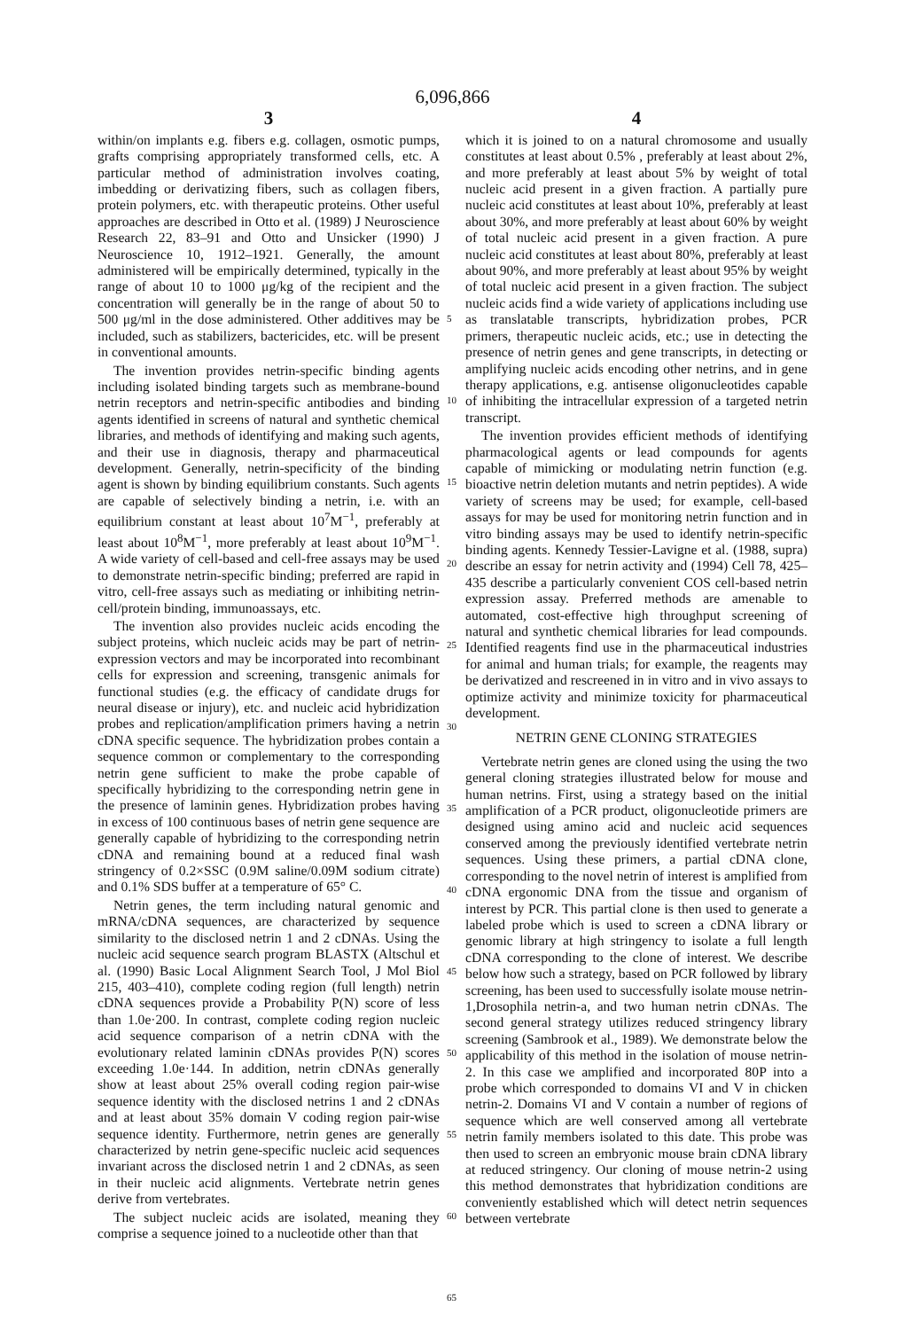6,096,866
3
within/on implants e.g. fibers e.g. collagen, osmotic pumps, grafts comprising appropriately transformed cells, etc. A particular method of administration involves coating, imbedding or derivatizing fibers, such as collagen fibers, protein polymers, etc. with therapeutic proteins. Other useful approaches are described in Otto et al. (1989) J Neuroscience Research 22, 83–91 and Otto and Unsicker (1990) J Neuroscience 10, 1912–1921. Generally, the amount administered will be empirically determined, typically in the range of about 10 to 1000 μg/kg of the recipient and the concentration will generally be in the range of about 50 to 500 μg/ml in the dose administered. Other additives may be included, such as stabilizers, bactericides, etc. will be present in conventional amounts.
The invention provides netrin-specific binding agents including isolated binding targets such as membrane-bound netrin receptors and netrin-specific antibodies and binding agents identified in screens of natural and synthetic chemical libraries, and methods of identifying and making such agents, and their use in diagnosis, therapy and pharmaceutical development. Generally, netrin-specificity of the binding agent is shown by binding equilibrium constants. Such agents are capable of selectively binding a netrin, i.e. with an equilibrium constant at least about 10<sup>7</sup>M<sup>−1</sup>, preferably at least about 10<sup>8</sup>M<sup>−1</sup>, more preferably at least about 10<sup>9</sup>M<sup>−1</sup>. A wide variety of cell-based and cell-free assays may be used to demonstrate netrin-specific binding; preferred are rapid in vitro, cell-free assays such as mediating or inhibiting netrin-cell/protein binding, immunoassays, etc.
The invention also provides nucleic acids encoding the subject proteins, which nucleic acids may be part of netrin-expression vectors and may be incorporated into recombinant cells for expression and screening, transgenic animals for functional studies (e.g. the efficacy of candidate drugs for neural disease or injury), etc. and nucleic acid hybridization probes and replication/amplification primers having a netrin cDNA specific sequence. The hybridization probes contain a sequence common or complementary to the corresponding netrin gene sufficient to make the probe capable of specifically hybridizing to the corresponding netrin gene in the presence of laminin genes. Hybridization probes having in excess of 100 continuous bases of netrin gene sequence are generally capable of hybridizing to the corresponding netrin cDNA and remaining bound at a reduced final wash stringency of 0.2×SSC (0.9M saline/0.09M sodium citrate) and 0.1% SDS buffer at a temperature of 65° C.
Netrin genes, the term including natural genomic and mRNA/cDNA sequences, are characterized by sequence similarity to the disclosed netrin 1 and 2 cDNAs. Using the nucleic acid sequence search program BLASTX (Altschul et al. (1990) Basic Local Alignment Search Tool, J Mol Biol 215, 403–410), complete coding region (full length) netrin cDNA sequences provide a Probability P(N) score of less than 1.0e·200. In contrast, complete coding region nucleic acid sequence comparison of a netrin cDNA with the evolutionary related laminin cDNAs provides P(N) scores exceeding 1.0e·144. In addition, netrin cDNAs generally show at least about 25% overall coding region pair-wise sequence identity with the disclosed netrins 1 and 2 cDNAs and at least about 35% domain V coding region pair-wise sequence identity. Furthermore, netrin genes are generally characterized by netrin gene-specific nucleic acid sequences invariant across the disclosed netrin 1 and 2 cDNAs, as seen in their nucleic acid alignments. Vertebrate netrin genes derive from vertebrates.
The subject nucleic acids are isolated, meaning they comprise a sequence joined to a nucleotide other than that
5
10
15
20
25
30
35
40
45
50
55
60
65
4
which it is joined to on a natural chromosome and usually constitutes at least about 0.5% , preferably at least about 2%, and more preferably at least about 5% by weight of total nucleic acid present in a given fraction. A partially pure nucleic acid constitutes at least about 10%, preferably at least about 30%, and more preferably at least about 60% by weight of total nucleic acid present in a given fraction. A pure nucleic acid constitutes at least about 80%, preferably at least about 90%, and more preferably at least about 95% by weight of total nucleic acid present in a given fraction. The subject nucleic acids find a wide variety of applications including use as translatable transcripts, hybridization probes, PCR primers, therapeutic nucleic acids, etc.; use in detecting the presence of netrin genes and gene transcripts, in detecting or amplifying nucleic acids encoding other netrins, and in gene therapy applications, e.g. antisense oligonucleotides capable of inhibiting the intracellular expression of a targeted netrin transcript.
The invention provides efficient methods of identifying pharmacological agents or lead compounds for agents capable of mimicking or modulating netrin function (e.g. bioactive netrin deletion mutants and netrin peptides). A wide variety of screens may be used; for example, cell-based assays for may be used for monitoring netrin function and in vitro binding assays may be used to identify netrin-specific binding agents. Kennedy Tessier-Lavigne et al. (1988, supra) describe an essay for netrin activity and (1994) Cell 78, 425–435 describe a particularly convenient COS cell-based netrin expression assay. Preferred methods are amenable to automated, cost-effective high throughput screening of natural and synthetic chemical libraries for lead compounds. Identified reagents find use in the pharmaceutical industries for animal and human trials; for example, the reagents may be derivatized and rescreened in in vitro and in vivo assays to optimize activity and minimize toxicity for pharmaceutical development.
NETRIN GENE CLONING STRATEGIES
Vertebrate netrin genes are cloned using the using the two general cloning strategies illustrated below for mouse and human netrins. First, using a strategy based on the initial amplification of a PCR product, oligonucleotide primers are designed using amino acid and nucleic acid sequences conserved among the previously identified vertebrate netrin sequences. Using these primers, a partial cDNA clone, corresponding to the novel netrin of interest is amplified from cDNA ergonomic DNA from the tissue and organism of interest by PCR. This partial clone is then used to generate a labeled probe which is used to screen a cDNA library or genomic library at high stringency to isolate a full length cDNA corresponding to the clone of interest. We describe below how such a strategy, based on PCR followed by library screening, has been used to successfully isolate mouse netrin-1,Drosophila netrin-a, and two human netrin cDNAs. The second general strategy utilizes reduced stringency library screening (Sambrook et al., 1989). We demonstrate below the applicability of this method in the isolation of mouse netrin-2. In this case we amplified and incorporated 80P into a probe which corresponded to domains VI and V in chicken netrin-2. Domains VI and V contain a number of regions of sequence which are well conserved among all vertebrate netrin family members isolated to this date. This probe was then used to screen an embryonic mouse brain cDNA library at reduced stringency. Our cloning of mouse netrin-2 using this method demonstrates that hybridization conditions are conveniently established which will detect netrin sequences between vertebrate